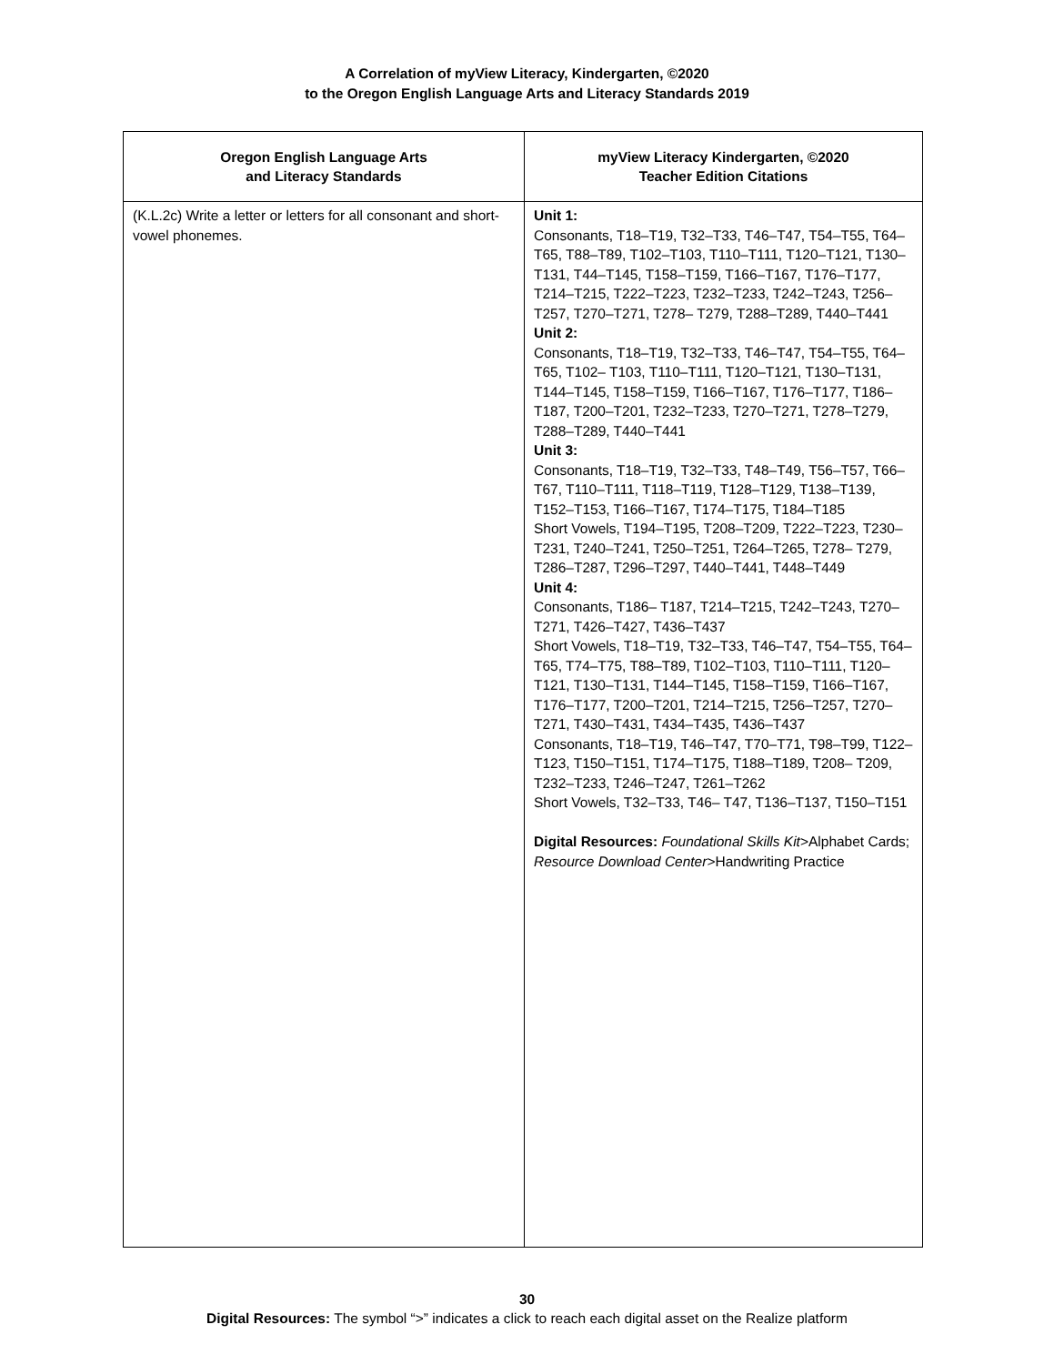A Correlation of myView Literacy, Kindergarten, ©2020
to the Oregon English Language Arts and Literacy Standards 2019
| Oregon English Language Arts and Literacy Standards | myView Literacy Kindergarten, ©2020 Teacher Edition Citations |
| --- | --- |
| (K.L.2c) Write a letter or letters for all consonant and short-vowel phonemes. | Unit 1: Consonants, T18–T19, T32–T33, T46–T47, T54–T55, T64–T65, T88–T89, T102–T103, T110–T111, T120–T121, T130– T131, T44–T145, T158–T159, T166–T167, T176–T177, T214–T215, T222–T223, T232–T233, T242–T243, T256– T257, T270–T271, T278– T279, T288–T289, T440–T441 Unit 2: Consonants, T18–T19, T32–T33, T46–T47, T54–T55, T64–T65, T102– T103, T110–T111, T120–T121, T130–T131, T144–T145, T158–T159, T166–T167, T176–T177, T186–T187, T200–T201, T232–T233, T270–T271, T278–T279, T288–T289, T440–T441 Unit 3: Consonants, T18–T19, T32–T33, T48–T49, T56–T57, T66–T67, T110–T111, T118–T119, T128–T129, T138–T139, T152–T153, T166–T167, T174–T175, T184–T185 Short Vowels, T194–T195, T208–T209, T222–T223, T230–T231, T240–T241, T250–T251, T264–T265, T278– T279, T286–T287, T296–T297, T440–T441, T448–T449 Unit 4: Consonants, T186– T187, T214–T215, T242–T243, T270–T271, T426–T427, T436–T437 Short Vowels, T18–T19, T32–T33, T46–T47, T54–T55, T64–T65, T74–T75, T88–T89, T102–T103, T110–T111, T120– T121, T130–T131, T144–T145, T158–T159, T166–T167, T176–T177, T200–T201, T214–T215, T256–T257, T270–T271, T430–T431, T434–T435, T436–T437 Consonants, T18–T19, T46–T47, T70–T71, T98–T99, T122–T123, T150–T151, T174–T175, T188–T189, T208– T209, T232–T233, T246–T247, T261–T262 Short Vowels, T32–T33, T46– T47, T136–T137, T150–T151 Digital Resources: Foundational Skills Kit >Alphabet Cards; Resource Download Center >Handwriting Practice |
30
Digital Resources: The symbol “>” indicates a click to reach each digital asset on the Realize platform